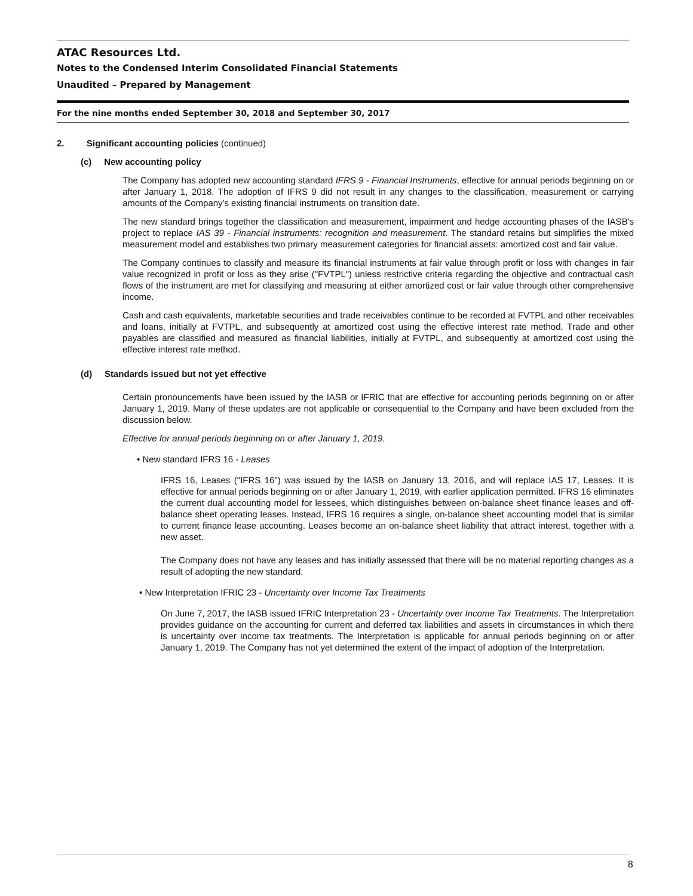ATAC Resources Ltd.
Notes to the Condensed Interim Consolidated Financial Statements
Unaudited – Prepared by Management
For the nine months ended September 30, 2018 and September 30, 2017
2. Significant accounting policies (continued)
(c) New accounting policy
The Company has adopted new accounting standard IFRS 9 - Financial Instruments, effective for annual periods beginning on or after January 1, 2018. The adoption of IFRS 9 did not result in any changes to the classification, measurement or carrying amounts of the Company's existing financial instruments on transition date.
The new standard brings together the classification and measurement, impairment and hedge accounting phases of the IASB's project to replace IAS 39 - Financial instruments: recognition and measurement. The standard retains but simplifies the mixed measurement model and establishes two primary measurement categories for financial assets: amortized cost and fair value.
The Company continues to classify and measure its financial instruments at fair value through profit or loss with changes in fair value recognized in profit or loss as they arise ("FVTPL") unless restrictive criteria regarding the objective and contractual cash flows of the instrument are met for classifying and measuring at either amortized cost or fair value through other comprehensive income.
Cash and cash equivalents, marketable securities and trade receivables continue to be recorded at FVTPL and other receivables and loans, initially at FVTPL, and subsequently at amortized cost using the effective interest rate method. Trade and other payables are classified and measured as financial liabilities, initially at FVTPL, and subsequently at amortized cost using the effective interest rate method.
(d) Standards issued but not yet effective
Certain pronouncements have been issued by the IASB or IFRIC that are effective for accounting periods beginning on or after January 1, 2019. Many of these updates are not applicable or consequential to the Company and have been excluded from the discussion below.
Effective for annual periods beginning on or after January 1, 2019.
• New standard IFRS 16 - Leases
IFRS 16, Leases ("IFRS 16") was issued by the IASB on January 13, 2016, and will replace IAS 17, Leases. It is effective for annual periods beginning on or after January 1, 2019, with earlier application permitted. IFRS 16 eliminates the current dual accounting model for lessees, which distinguishes between on-balance sheet finance leases and off-balance sheet operating leases. Instead, IFRS 16 requires a single, on-balance sheet accounting model that is similar to current finance lease accounting. Leases become an on-balance sheet liability that attract interest, together with a new asset.
The Company does not have any leases and has initially assessed that there will be no material reporting changes as a result of adopting the new standard.
• New Interpretation IFRIC 23 - Uncertainty over Income Tax Treatments
On June 7, 2017, the IASB issued IFRIC Interpretation 23 - Uncertainty over Income Tax Treatments. The Interpretation provides guidance on the accounting for current and deferred tax liabilities and assets in circumstances in which there is uncertainty over income tax treatments. The Interpretation is applicable for annual periods beginning on or after January 1, 2019. The Company has not yet determined the extent of the impact of adoption of the Interpretation.
8